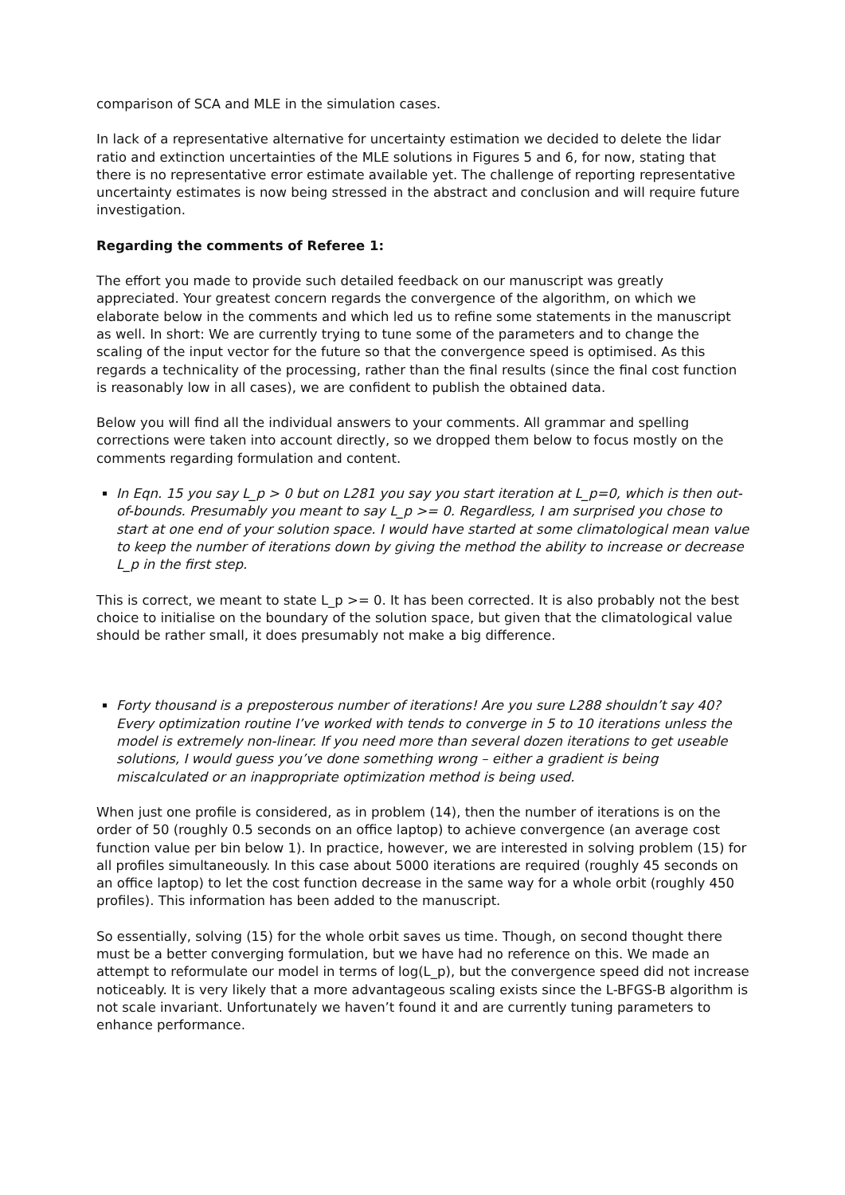comparison of SCA and MLE in the simulation cases.
In lack of a representative alternative for uncertainty estimation we decided to delete the lidar ratio and extinction uncertainties of the MLE solutions in Figures 5 and 6, for now, stating that there is no representative error estimate available yet. The challenge of reporting representative uncertainty estimates is now being stressed in the abstract and conclusion and will require future investigation.
Regarding the comments of Referee 1:
The effort you made to provide such detailed feedback on our manuscript was greatly appreciated. Your greatest concern regards the convergence of the algorithm, on which we elaborate below in the comments and which led us to refine some statements in the manuscript as well. In short: We are currently trying to tune some of the parameters and to change the scaling of the input vector for the future so that the convergence speed is optimised. As this regards a technicality of the processing, rather than the final results (since the final cost function is reasonably low in all cases), we are confident to publish the obtained data.
Below you will find all the individual answers to your comments. All grammar and spelling corrections were taken into account directly, so we dropped them below to focus mostly on the comments regarding formulation and content.
In Eqn. 15 you say L_p > 0 but on L281 you say you start iteration at L_p=0, which is then out-of-bounds. Presumably you meant to say L_p >= 0. Regardless, I am surprised you chose to start at one end of your solution space. I would have started at some climatological mean value to keep the number of iterations down by giving the method the ability to increase or decrease L_p in the first step.
This is correct, we meant to state L_p >= 0. It has been corrected. It is also probably not the best choice to initialise on the boundary of the solution space, but given that the climatological value should be rather small, it does presumably not make a big difference.
Forty thousand is a preposterous number of iterations! Are you sure L288 shouldn’t say 40? Every optimization routine I’ve worked with tends to converge in 5 to 10 iterations unless the model is extremely non-linear. If you need more than several dozen iterations to get useable solutions, I would guess you’ve done something wrong – either a gradient is being miscalculated or an inappropriate optimization method is being used.
When just one profile is considered, as in problem (14), then the number of iterations is on the order of 50 (roughly 0.5 seconds on an office laptop) to achieve convergence (an average cost function value per bin below 1). In practice, however, we are interested in solving problem (15) for all profiles simultaneously. In this case about 5000 iterations are required (roughly 45 seconds on an office laptop) to let the cost function decrease in the same way for a whole orbit (roughly 450 profiles). This information has been added to the manuscript.
So essentially, solving (15) for the whole orbit saves us time. Though, on second thought there must be a better converging formulation, but we have had no reference on this. We made an attempt to reformulate our model in terms of log(L_p), but the convergence speed did not increase noticeably. It is very likely that a more advantageous scaling exists since the L-BFGS-B algorithm is not scale invariant. Unfortunately we haven’t found it and are currently tuning parameters to enhance performance.